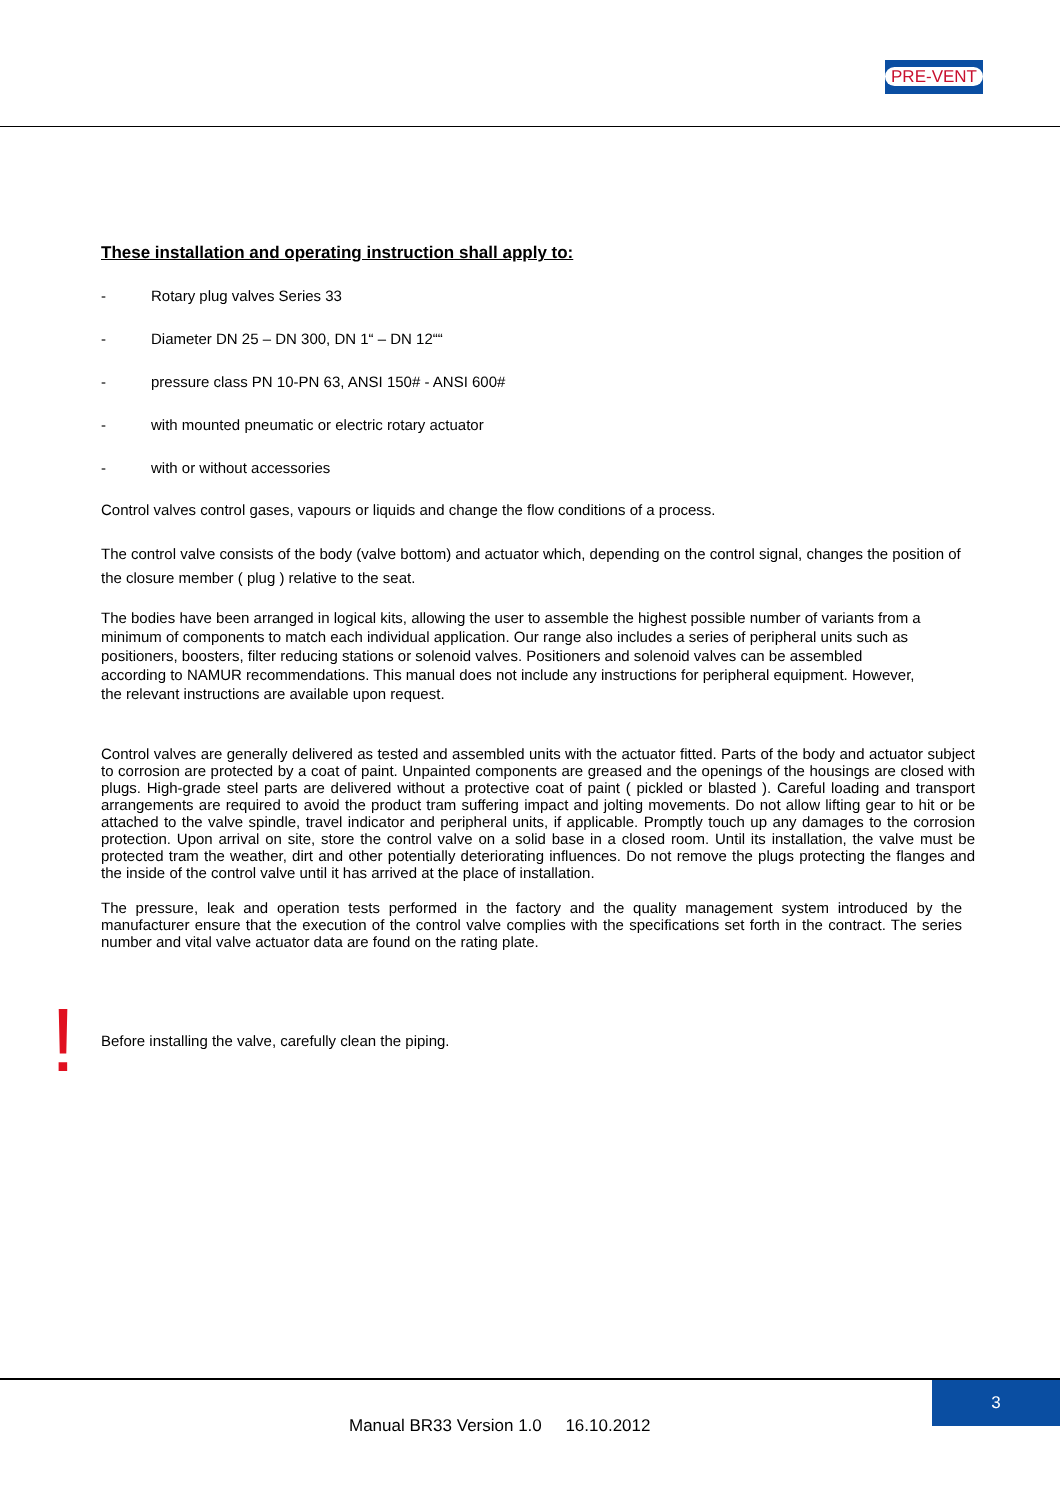PRE-VENT
These installation and operating instruction shall apply to:
- Rotary plug valves Series 33
- Diameter DN 25 – DN 300, DN 1“ – DN 12““
- pressure class PN 10-PN 63, ANSI 150# - ANSI 600#
- with mounted pneumatic or electric rotary actuator
- with or without accessories
Control valves control gases, vapours or liquids and change the flow conditions of a process.
The control valve consists of the body (valve bottom) and actuator which, depending on the control signal, changes the position of the closure member ( plug ) relative to the seat.
The bodies have been arranged in logical kits, allowing the user to assemble the highest possible number of variants from a minimum of components to match each individual application. Our range also includes a series of peripheral units such as positioners, boosters, filter reducing stations or solenoid valves. Positioners and solenoid valves can be assembled according to NAMUR recommendations. This manual does not include any instructions for peripheral equipment. However, the relevant instructions are available upon request.
Control valves are generally delivered as tested and assembled units with the actuator fitted. Parts of the body and actuator subject to corrosion are protected by a coat of paint. Unpainted components are greased and the openings of the housings are closed with plugs. High-grade steel parts are delivered without a protective coat of paint ( pickled or blasted ). Careful loading and transport arrangements are required to avoid the product tram suffering impact and jolting movements. Do not allow lifting gear to hit or be attached to the valve spindle, travel indicator and peripheral units, if applicable. Promptly touch up any damages to the corrosion protection. Upon arrival on site, store the control valve on a solid base in a closed room. Until its installation, the valve must be protected tram the weather, dirt and other potentially deteriorating influences. Do not remove the plugs protecting the flanges and the inside of the control valve until it has arrived at the place of installation.
The pressure, leak and operation tests performed in the factory and the quality management system introduced by the manufacturer ensure that the execution of the control valve complies with the specifications set forth in the contract. The series number and vital valve actuator data are found on the rating plate.
!
Before installing the valve, carefully clean the piping.
3
Manual BR33 Version 1.0 16.10.2012